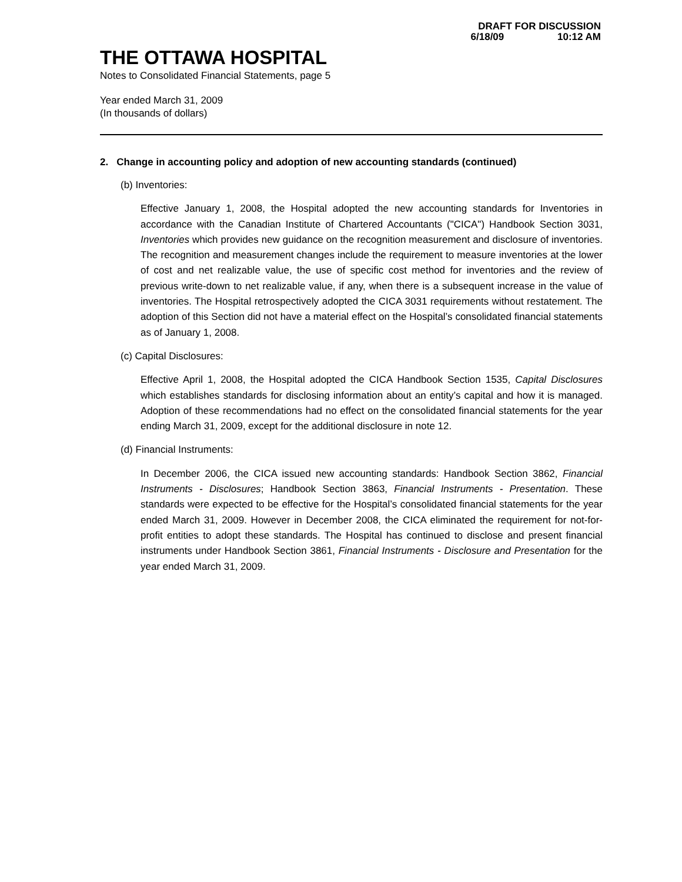DRAFT FOR DISCUSSION
6/18/09 10:12 AM
THE OTTAWA HOSPITAL
Notes to Consolidated Financial Statements, page 5
Year ended March 31, 2009
(In thousands of dollars)
2. Change in accounting policy and adoption of new accounting standards (continued)
(b) Inventories:
Effective January 1, 2008, the Hospital adopted the new accounting standards for Inventories in accordance with the Canadian Institute of Chartered Accountants ("CICA") Handbook Section 3031, Inventories which provides new guidance on the recognition measurement and disclosure of inventories. The recognition and measurement changes include the requirement to measure inventories at the lower of cost and net realizable value, the use of specific cost method for inventories and the review of previous write-down to net realizable value, if any, when there is a subsequent increase in the value of inventories. The Hospital retrospectively adopted the CICA 3031 requirements without restatement. The adoption of this Section did not have a material effect on the Hospital’s consolidated financial statements as of January 1, 2008.
(c) Capital Disclosures:
Effective April 1, 2008, the Hospital adopted the CICA Handbook Section 1535, Capital Disclosures which establishes standards for disclosing information about an entity’s capital and how it is managed. Adoption of these recommendations had no effect on the consolidated financial statements for the year ending March 31, 2009, except for the additional disclosure in note 12.
(d) Financial Instruments:
In December 2006, the CICA issued new accounting standards: Handbook Section 3862, Financial Instruments - Disclosures; Handbook Section 3863, Financial Instruments - Presentation. These standards were expected to be effective for the Hospital’s consolidated financial statements for the year ended March 31, 2009. However in December 2008, the CICA eliminated the requirement for not-for-profit entities to adopt these standards. The Hospital has continued to disclose and present financial instruments under Handbook Section 3861, Financial Instruments - Disclosure and Presentation for the year ended March 31, 2009.